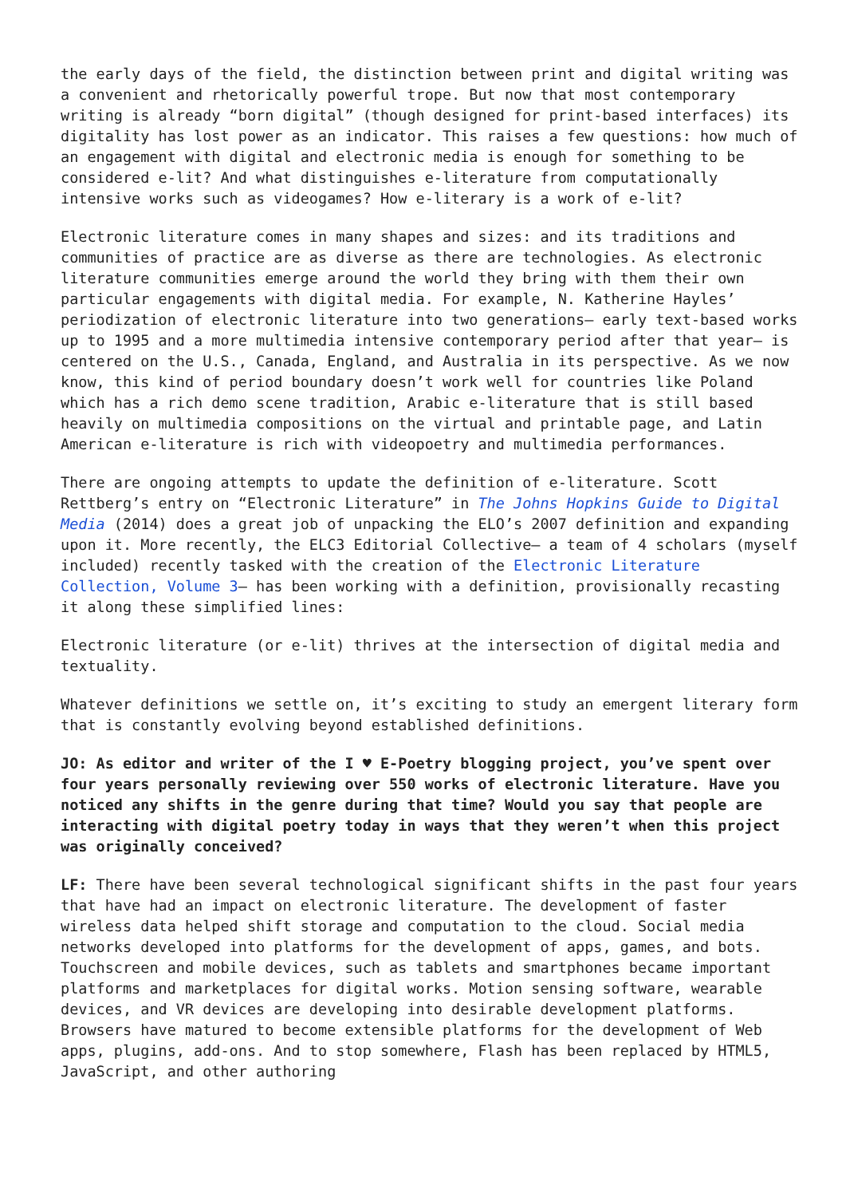the early days of the field, the distinction between print and digital writing was a convenient and rhetorically powerful trope. But now that most contemporary writing is already “born digital” (though designed for print-based interfaces) its digitality has lost power as an indicator. This raises a few questions: how much of an engagement with digital and electronic media is enough for something to be considered e-lit? And what distinguishes e-literature from computationally intensive works such as videogames? How e-literary is a work of e-lit?
Electronic literature comes in many shapes and sizes: and its traditions and communities of practice are as diverse as there are technologies. As electronic literature communities emerge around the world they bring with them their own particular engagements with digital media. For example, N. Katherine Hayles’ periodization of electronic literature into two generations— early text-based works up to 1995 and a more multimedia intensive contemporary period after that year— is centered on the U.S., Canada, England, and Australia in its perspective. As we now know, this kind of period boundary doesn’t work well for countries like Poland which has a rich demo scene tradition, Arabic e-literature that is still based heavily on multimedia compositions on the virtual and printable page, and Latin American e-literature is rich with videopoetry and multimedia performances.
There are ongoing attempts to update the definition of e-literature. Scott Rettberg’s entry on “Electronic Literature” in The Johns Hopkins Guide to Digital Media (2014) does a great job of unpacking the ELO’s 2007 definition and expanding upon it. More recently, the ELC3 Editorial Collective— a team of 4 scholars (myself included) recently tasked with the creation of the Electronic Literature Collection, Volume 3— has been working with a definition, provisionally recasting it along these simplified lines:
Electronic literature (or e-lit) thrives at the intersection of digital media and textuality.
Whatever definitions we settle on, it’s exciting to study an emergent literary form that is constantly evolving beyond established definitions.
JO: As editor and writer of the I ♥ E-Poetry blogging project, you’ve spent over four years personally reviewing over 550 works of electronic literature. Have you noticed any shifts in the genre during that time? Would you say that people are interacting with digital poetry today in ways that they weren’t when this project was originally conceived?
LF: There have been several technological significant shifts in the past four years that have had an impact on electronic literature. The development of faster wireless data helped shift storage and computation to the cloud. Social media networks developed into platforms for the development of apps, games, and bots. Touchscreen and mobile devices, such as tablets and smartphones became important platforms and marketplaces for digital works. Motion sensing software, wearable devices, and VR devices are developing into desirable development platforms. Browsers have matured to become extensible platforms for the development of Web apps, plugins, add-ons. And to stop somewhere, Flash has been replaced by HTML5, JavaScript, and other authoring